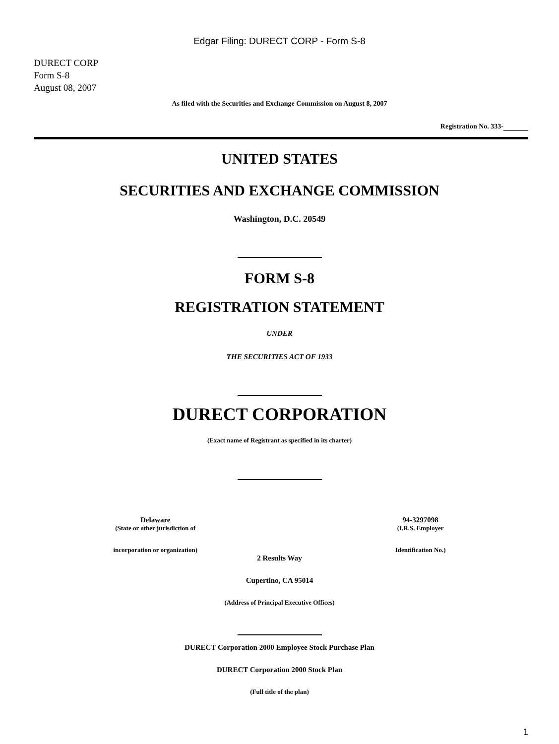Edgar Filing: DURECT CORP - Form S-8
DURECT CORP
Form S-8
August 08, 2007
As filed with the Securities and Exchange Commission on August 8, 2007
Registration No. 333-
UNITED STATES
SECURITIES AND EXCHANGE COMMISSION
Washington, D.C. 20549
FORM S-8
REGISTRATION STATEMENT
UNDER
THE SECURITIES ACT OF 1933
DURECT CORPORATION
(Exact name of Registrant as specified in its charter)
Delaware
(State or other jurisdiction of
incorporation or organization)
94-3297098
(I.R.S. Employer
Identification No.)
2 Results Way
Cupertino, CA 95014
(Address of Principal Executive Offices)
DURECT Corporation 2000 Employee Stock Purchase Plan
DURECT Corporation 2000 Stock Plan
(Full title of the plan)
1